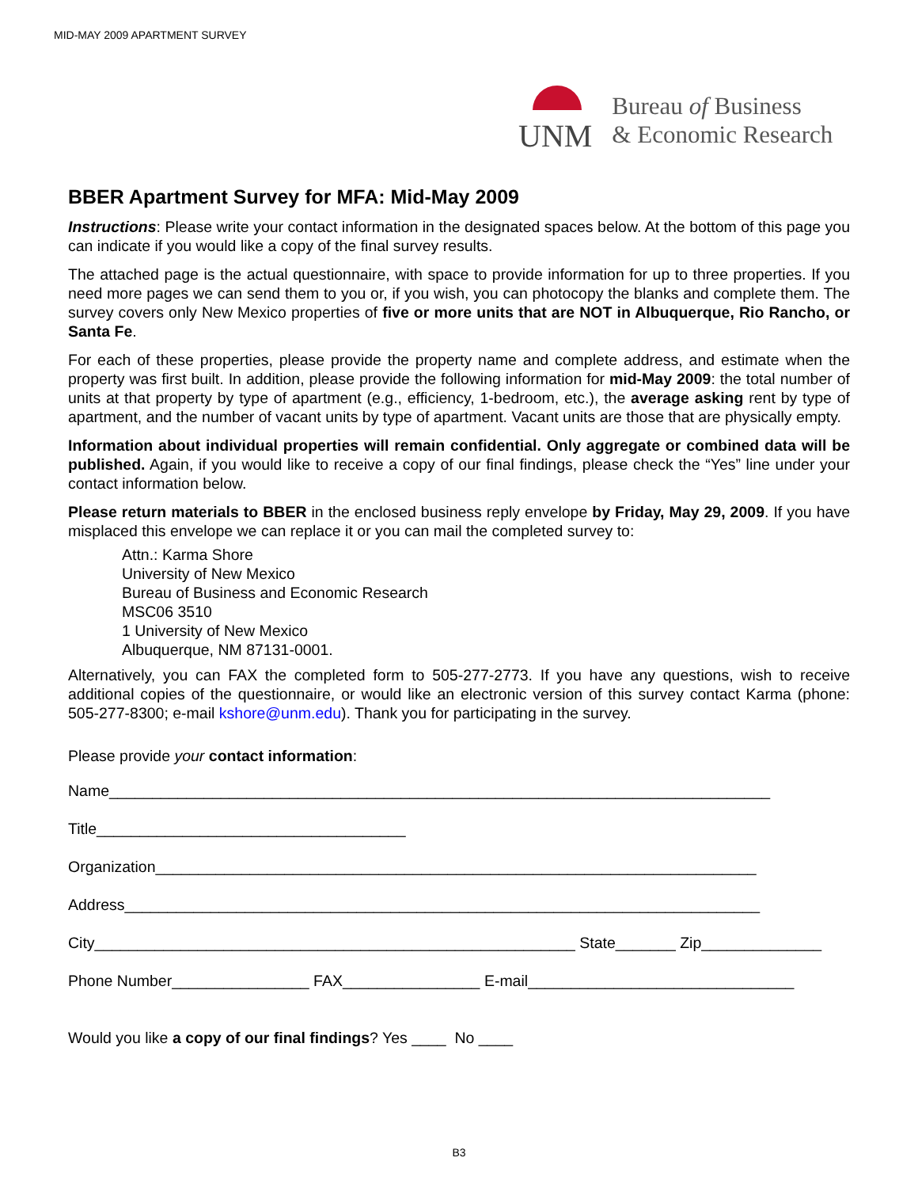MID-MAY 2009 APARTMENT SURVEY
UNM
Bureau of Business
& Economic Research
BBER Apartment Survey for MFA: Mid-May 2009
Instructions: Please write your contact information in the designated spaces below. At the bottom of this page you can indicate if you would like a copy of the final survey results.
The attached page is the actual questionnaire, with space to provide information for up to three properties. If you need more pages we can send them to you or, if you wish, you can photocopy the blanks and complete them. The survey covers only New Mexico properties of five or more units that are NOT in Albuquerque, Rio Rancho, or Santa Fe.
For each of these properties, please provide the property name and complete address, and estimate when the property was first built. In addition, please provide the following information for mid-May 2009: the total number of units at that property by type of apartment (e.g., efficiency, 1-bedroom, etc.), the average asking rent by type of apartment, and the number of vacant units by type of apartment. Vacant units are those that are physically empty.
Information about individual properties will remain confidential. Only aggregate or combined data will be published. Again, if you would like to receive a copy of our final findings, please check the “Yes” line under your contact information below.
Please return materials to BBER in the enclosed business reply envelope by Friday, May 29, 2009. If you have misplaced this envelope we can replace it or you can mail the completed survey to:
Attn.: Karma Shore
University of New Mexico
Bureau of Business and Economic Research
MSC06 3510
1 University of New Mexico
Albuquerque, NM 87131-0001.
Alternatively, you can FAX the completed form to 505-277-2773. If you have any questions, wish to receive additional copies of the questionnaire, or would like an electronic version of this survey contact Karma (phone: 505-277-8300; e-mail kshore@unm.edu). Thank you for participating in the survey.
Please provide your contact information:
Name_____________________________________________________________________________
Title____________________________________
Organization______________________________________________________________________
Address__________________________________________________________________________
City________________________________________________________ State_______ Zip______________
Phone Number________________ FAX________________ E-mail_______________________________
Would you like a copy of our final findings? Yes ____ No ____
B3